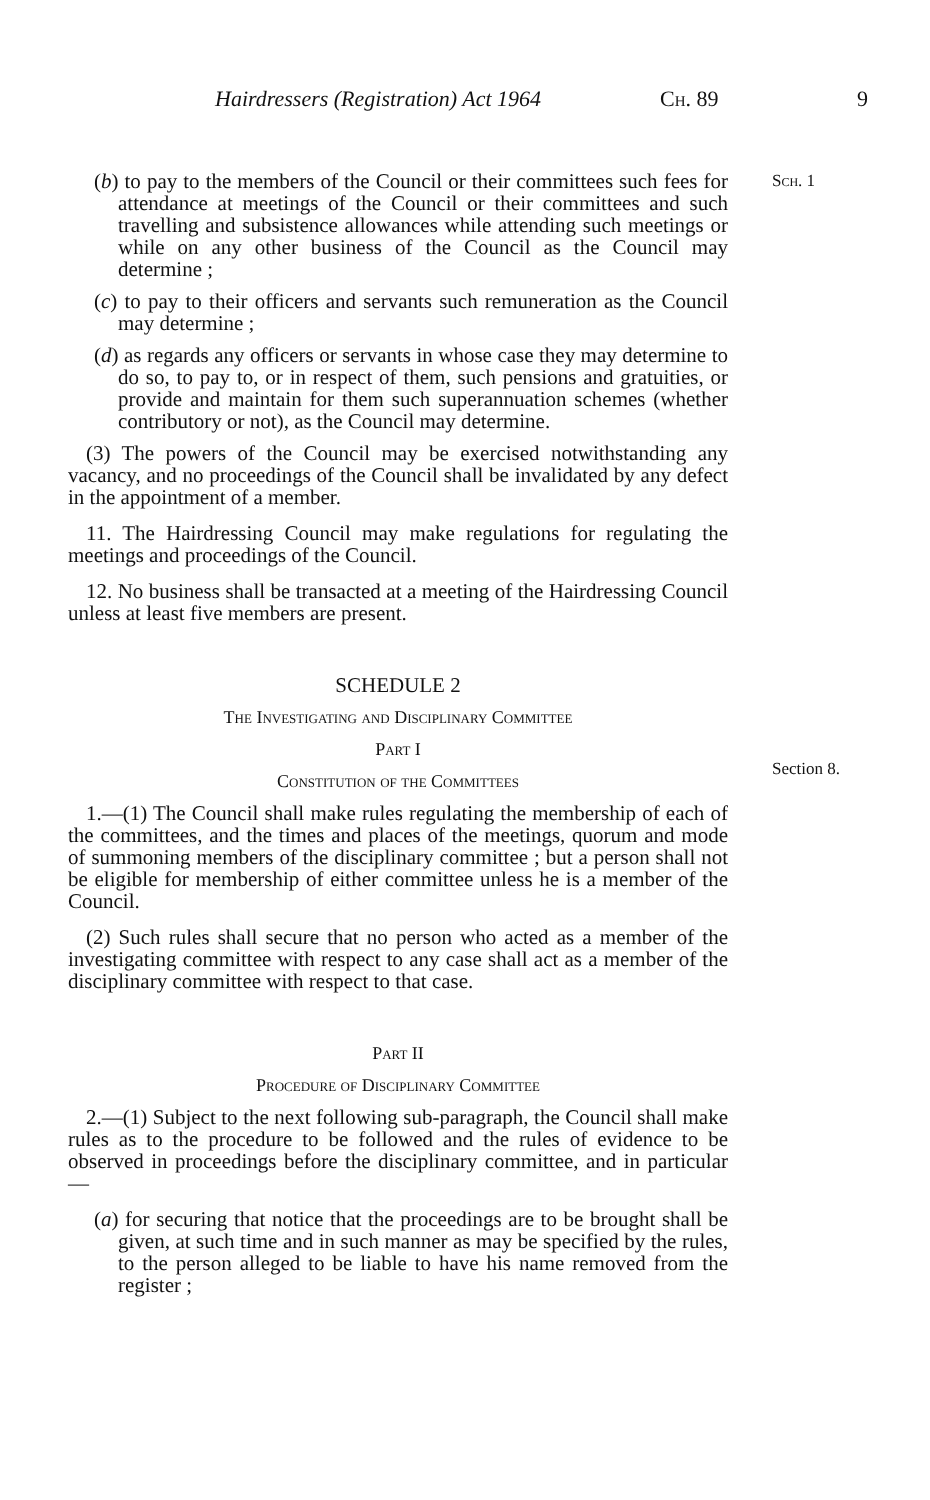Hairdressers (Registration) Act 1964 Ch. 89 9
Sch. 1
(b) to pay to the members of the Council or their committees such fees for attendance at meetings of the Council or their committees and such travelling and subsistence allowances while attending such meetings or while on any other business of the Council as the Council may determine ;
(c) to pay to their officers and servants such remuneration as the Council may determine ;
(d) as regards any officers or servants in whose case they may determine to do so, to pay to, or in respect of them, such pensions and gratuities, or provide and maintain for them such superannuation schemes (whether contributory or not), as the Council may determine.
(3) The powers of the Council may be exercised notwithstanding any vacancy, and no proceedings of the Council shall be invalidated by any defect in the appointment of a member.
11. The Hairdressing Council may make regulations for regulating the meetings and proceedings of the Council.
12. No business shall be transacted at a meeting of the Hairdressing Council unless at least five members are present.
SCHEDULE 2
The Investigating and Disciplinary Committee
Section 8.
Part I
Constitution of the Committees
1.—(1) The Council shall make rules regulating the membership of each of the committees, and the times and places of the meetings, quorum and mode of summoning members of the disciplinary committee ; but a person shall not be eligible for membership of either committee unless he is a member of the Council.
(2) Such rules shall secure that no person who acted as a member of the investigating committee with respect to any case shall act as a member of the disciplinary committee with respect to that case.
Part II
Procedure of Disciplinary Committee
2.—(1) Subject to the next following sub-paragraph, the Council shall make rules as to the procedure to be followed and the rules of evidence to be observed in proceedings before the disciplinary committee, and in particular—
(a) for securing that notice that the proceedings are to be brought shall be given, at such time and in such manner as may be specified by the rules, to the person alleged to be liable to have his name removed from the register ;